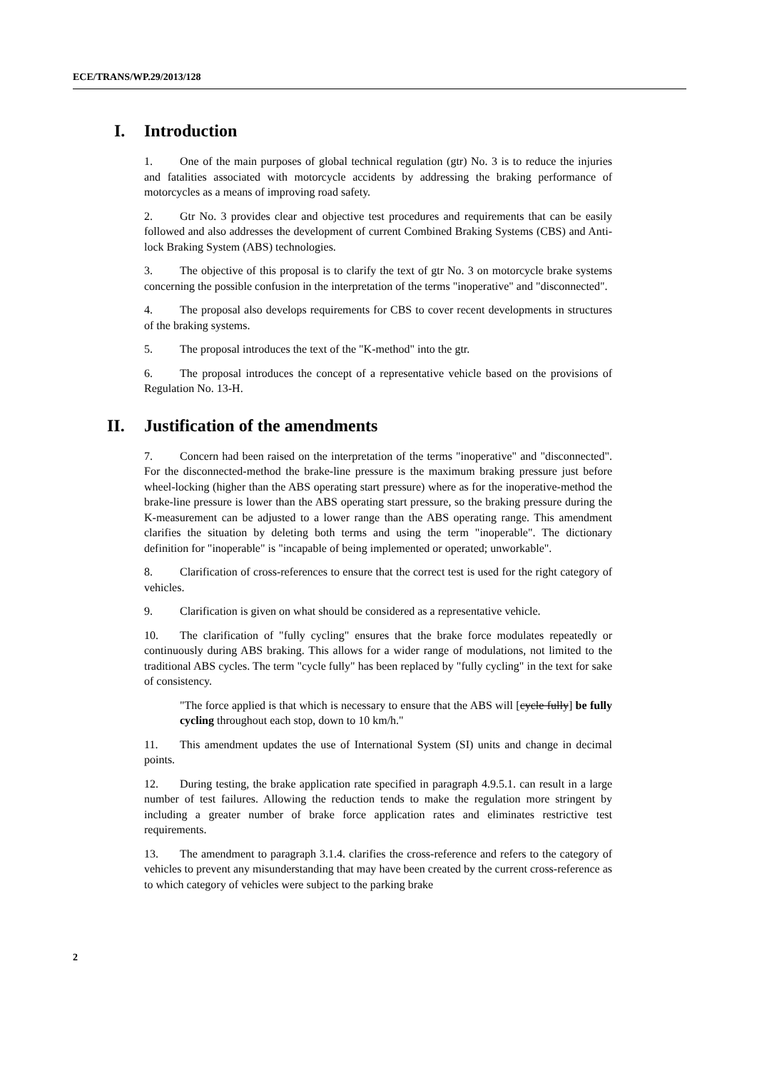ECE/TRANS/WP.29/2013/128
I. Introduction
1. One of the main purposes of global technical regulation (gtr) No. 3 is to reduce the injuries and fatalities associated with motorcycle accidents by addressing the braking performance of motorcycles as a means of improving road safety.
2. Gtr No. 3 provides clear and objective test procedures and requirements that can be easily followed and also addresses the development of current Combined Braking Systems (CBS) and Anti-lock Braking System (ABS) technologies.
3. The objective of this proposal is to clarify the text of gtr No. 3 on motorcycle brake systems concerning the possible confusion in the interpretation of the terms "inoperative" and "disconnected".
4. The proposal also develops requirements for CBS to cover recent developments in structures of the braking systems.
5. The proposal introduces the text of the "K-method" into the gtr.
6. The proposal introduces the concept of a representative vehicle based on the provisions of Regulation No. 13-H.
II. Justification of the amendments
7. Concern had been raised on the interpretation of the terms "inoperative" and "disconnected". For the disconnected-method the brake-line pressure is the maximum braking pressure just before wheel-locking (higher than the ABS operating start pressure) where as for the inoperative-method the brake-line pressure is lower than the ABS operating start pressure, so the braking pressure during the K-measurement can be adjusted to a lower range than the ABS operating range. This amendment clarifies the situation by deleting both terms and using the term "inoperable". The dictionary definition for "inoperable" is "incapable of being implemented or operated; unworkable".
8. Clarification of cross-references to ensure that the correct test is used for the right category of vehicles.
9. Clarification is given on what should be considered as a representative vehicle.
10. The clarification of "fully cycling" ensures that the brake force modulates repeatedly or continuously during ABS braking. This allows for a wider range of modulations, not limited to the traditional ABS cycles. The term "cycle fully" has been replaced by "fully cycling" in the text for sake of consistency.
"The force applied is that which is necessary to ensure that the ABS will [cycle fully] be fully cycling throughout each stop, down to 10 km/h."
11. This amendment updates the use of International System (SI) units and change in decimal points.
12. During testing, the brake application rate specified in paragraph 4.9.5.1. can result in a large number of test failures. Allowing the reduction tends to make the regulation more stringent by including a greater number of brake force application rates and eliminates restrictive test requirements.
13. The amendment to paragraph 3.1.4. clarifies the cross-reference and refers to the category of vehicles to prevent any misunderstanding that may have been created by the current cross-reference as to which category of vehicles were subject to the parking brake
2